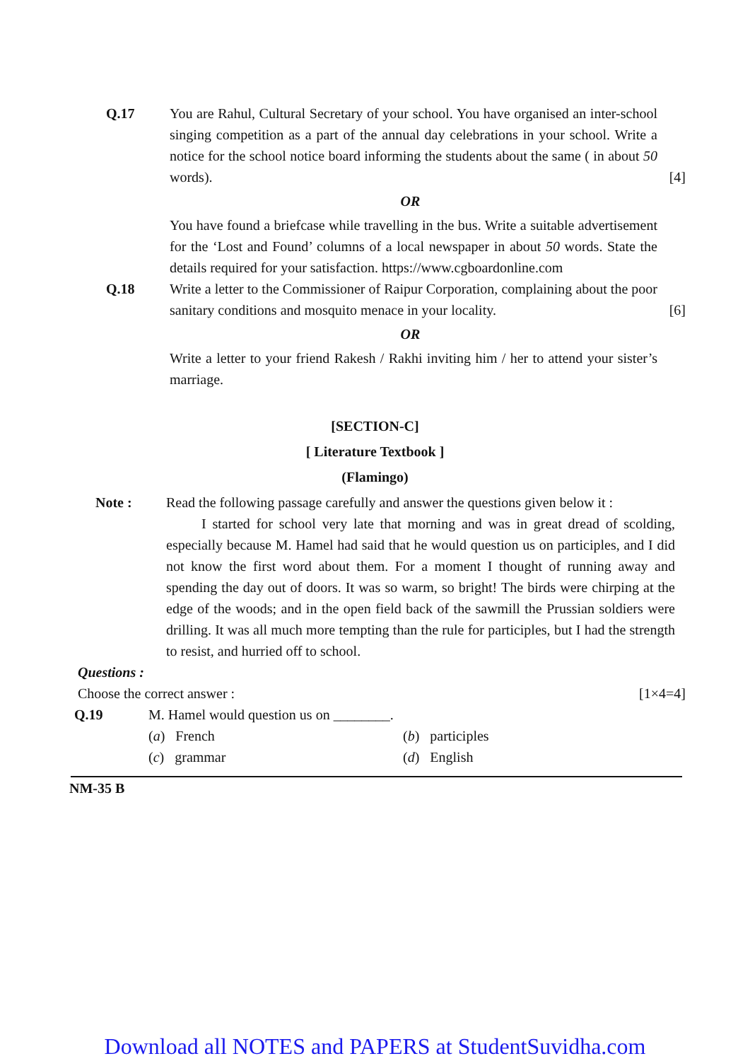Q.17 You are Rahul, Cultural Secretary of your school. You have organised an inter-school singing competition as a part of the annual day celebrations in your school. Write a notice for the school notice board informing the students about the same ( in about 50 words).
[4]
OR
You have found a briefcase while travelling in the bus. Write a suitable advertisement for the ‘Lost and Found’ columns of a local newspaper in about 50 words. State the details required for your satisfaction. https://www.cgboardonline.com
Q.18 Write a letter to the Commissioner of Raipur Corporation, complaining about the poor sanitary conditions and mosquito menace in your locality.
[6]
OR
Write a letter to your friend Rakesh / Rakhi inviting him / her to attend your sister’s marriage.
[SECTION-C]
[ Literature Textbook ]
(Flamingo)
Note : Read the following passage carefully and answer the questions given below it :
I started for school very late that morning and was in great dread of scolding, especially because M. Hamel had said that he would question us on participles, and I did not know the first word about them. For a moment I thought of running away and spending the day out of doors. It was so warm, so bright! The birds were chirping at the edge of the woods; and in the open field back of the sawmill the Prussian soldiers were drilling. It was all much more tempting than the rule for participles, but I had the strength to resist, and hurried off to school.
Questions :
Choose the correct answer : [1×4=4]
Q.19 M. Hamel would question us on ________.
(a) French (b) participles (c) grammar (d) English
NM-35 B
Download all NOTES and PAPERS at StudentSuvidha.com